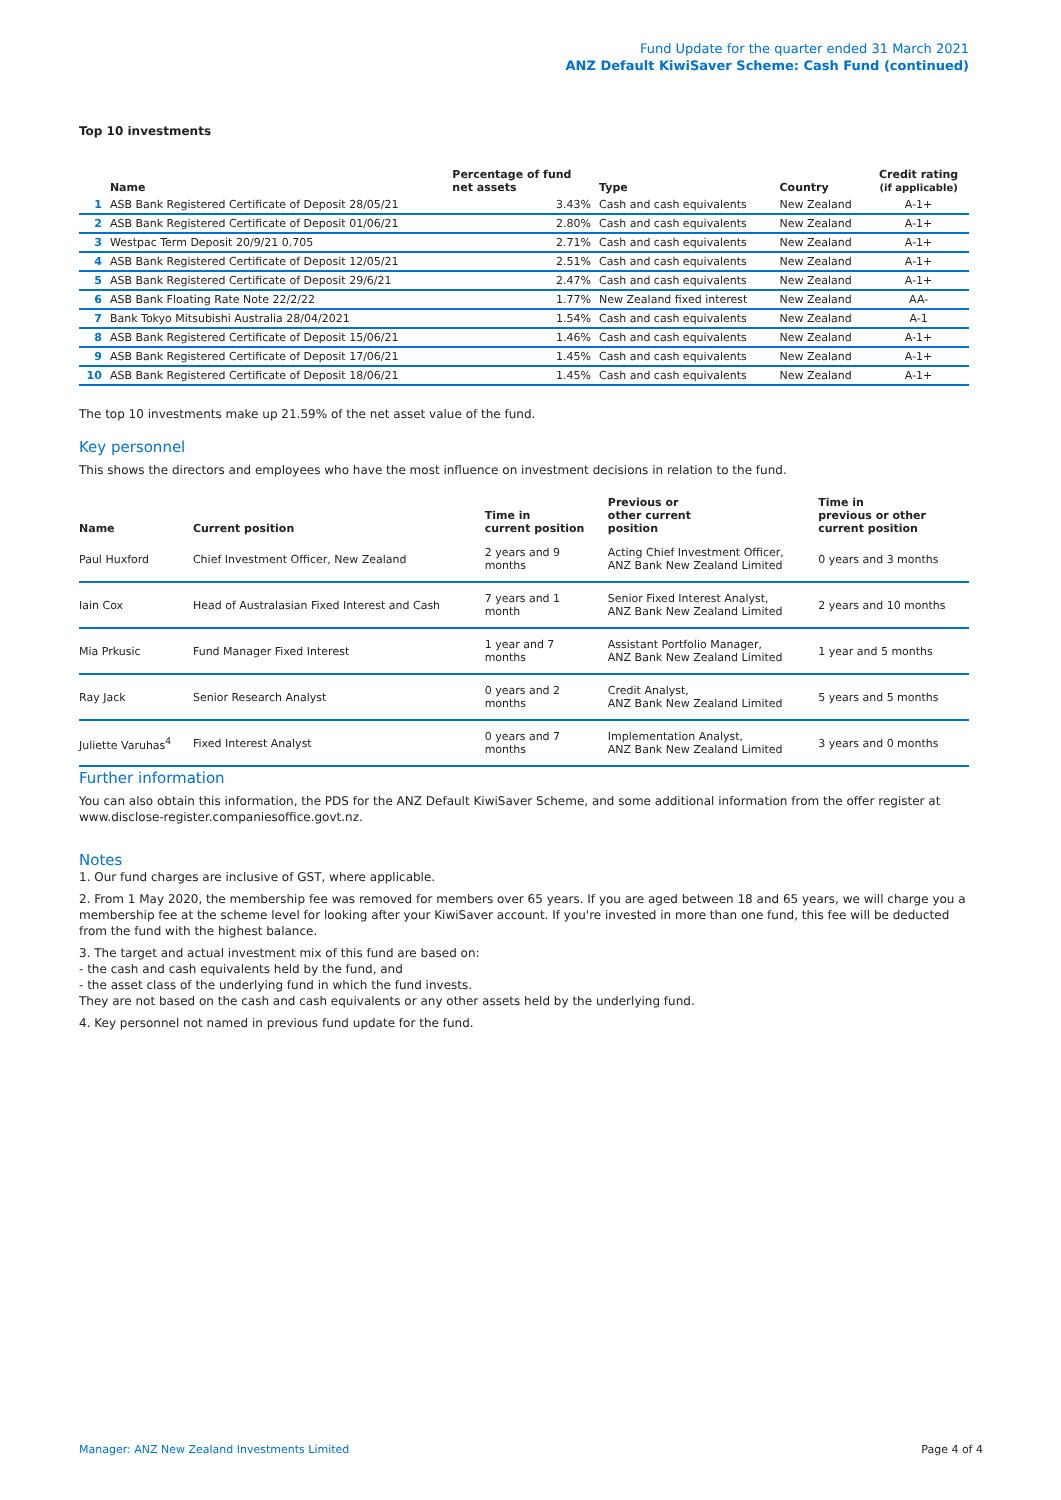Fund Update for the quarter ended 31 March 2021
ANZ Default KiwiSaver Scheme: Cash Fund (continued)
Top 10 investments
| | Name | Percentage of fund net assets | Type | Country | Credit rating (if applicable) |
| --- | --- | --- | --- | --- | --- |
| 1 | ASB Bank Registered Certificate of Deposit 28/05/21 | 3.43% | Cash and cash equivalents | New Zealand | A-1+ |
| 2 | ASB Bank Registered Certificate of Deposit 01/06/21 | 2.80% | Cash and cash equivalents | New Zealand | A-1+ |
| 3 | Westpac Term Deposit 20/9/21 0.705 | 2.71% | Cash and cash equivalents | New Zealand | A-1+ |
| 4 | ASB Bank Registered Certificate of Deposit 12/05/21 | 2.51% | Cash and cash equivalents | New Zealand | A-1+ |
| 5 | ASB Bank Registered Certificate of Deposit 29/6/21 | 2.47% | Cash and cash equivalents | New Zealand | A-1+ |
| 6 | ASB Bank Floating Rate Note 22/2/22 | 1.77% | New Zealand fixed interest | New Zealand | AA- |
| 7 | Bank Tokyo Mitsubishi Australia 28/04/2021 | 1.54% | Cash and cash equivalents | New Zealand | A-1 |
| 8 | ASB Bank Registered Certificate of Deposit 15/06/21 | 1.46% | Cash and cash equivalents | New Zealand | A-1+ |
| 9 | ASB Bank Registered Certificate of Deposit 17/06/21 | 1.45% | Cash and cash equivalents | New Zealand | A-1+ |
| 10 | ASB Bank Registered Certificate of Deposit 18/06/21 | 1.45% | Cash and cash equivalents | New Zealand | A-1+ |
The top 10 investments make up 21.59% of the net asset value of the fund.
Key personnel
This shows the directors and employees who have the most influence on investment decisions in relation to the fund.
| Name | Current position | Time in current position | Previous or other current position | Time in previous or other current position |
| --- | --- | --- | --- | --- |
| Paul Huxford | Chief Investment Officer, New Zealand | 2 years and 9 months | Acting Chief Investment Officer, ANZ Bank New Zealand Limited | 0 years and 3 months |
| Iain Cox | Head of Australasian Fixed Interest and Cash | 7 years and 1 month | Senior Fixed Interest Analyst, ANZ Bank New Zealand Limited | 2 years and 10 months |
| Mia Prkusic | Fund Manager Fixed Interest | 1 year and 7 months | Assistant Portfolio Manager, ANZ Bank New Zealand Limited | 1 year and 5 months |
| Ray Jack | Senior Research Analyst | 0 years and 2 months | Credit Analyst, ANZ Bank New Zealand Limited | 5 years and 5 months |
| Juliette Varuhas<sup>4</sup> | Fixed Interest Analyst | 0 years and 7 months | Implementation Analyst, ANZ Bank New Zealand Limited | 3 years and 0 months |
Further information
You can also obtain this information, the PDS for the ANZ Default KiwiSaver Scheme, and some additional information from the offer register at www.disclose-register.companiesoffice.govt.nz.
Notes
1. Our fund charges are inclusive of GST, where applicable.
2. From 1 May 2020, the membership fee was removed for members over 65 years. If you are aged between 18 and 65 years, we will charge you a membership fee at the scheme level for looking after your KiwiSaver account. If you're invested in more than one fund, this fee will be deducted from the fund with the highest balance.
3. The target and actual investment mix of this fund are based on:
- the cash and cash equivalents held by the fund, and
- the asset class of the underlying fund in which the fund invests.
They are not based on the cash and cash equivalents or any other assets held by the underlying fund.
4. Key personnel not named in previous fund update for the fund.
Manager: ANZ New Zealand Investments Limited Page 4 of 4